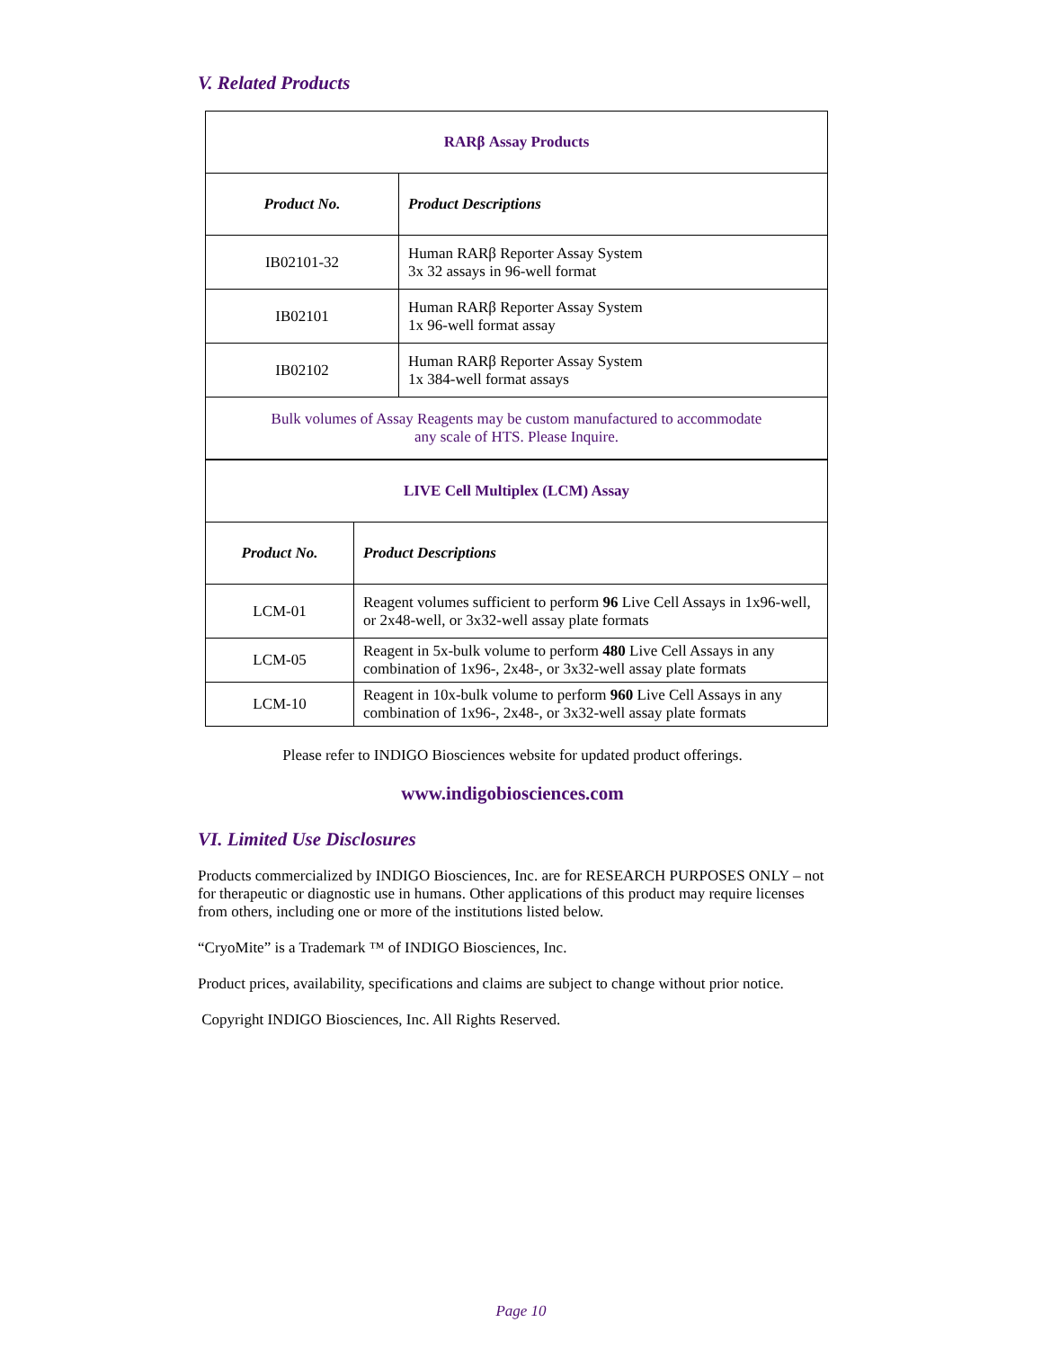V. Related Products
| RARβ Assay Products | |
| Product No. | Product Descriptions |
| IB02101-32 | Human RARβ Reporter Assay System 3x 32 assays in 96-well format |
| IB02101 | Human RARβ Reporter Assay System 1x 96-well format assay |
| IB02102 | Human RARβ Reporter Assay System 1x 384-well format assays |
| Bulk volumes of Assay Reagents may be custom manufactured to accommodate any scale of HTS. Please Inquire. | |
| LIVE Cell Multiplex (LCM) Assay | |
| Product No. | Product Descriptions |
| LCM-01 | Reagent volumes sufficient to perform 96 Live Cell Assays in 1x96-well, or 2x48-well, or 3x32-well assay plate formats |
| LCM-05 | Reagent in 5x-bulk volume to perform 480 Live Cell Assays in any combination of 1x96-, 2x48-, or 3x32-well assay plate formats |
| LCM-10 | Reagent in 10x-bulk volume to perform 960 Live Cell Assays in any combination of 1x96-, 2x48-, or 3x32-well assay plate formats |
Please refer to INDIGO Biosciences website for updated product offerings.
www.indigobiosciences.com
VI. Limited Use Disclosures
Products commercialized by INDIGO Biosciences, Inc. are for RESEARCH PURPOSES ONLY – not for therapeutic or diagnostic use in humans. Other applications of this product may require licenses from others, including one or more of the institutions listed below.
“CryoMite” is a Trademark ™ of INDIGO Biosciences, Inc.
Product prices, availability, specifications and claims are subject to change without prior notice.
Copyright INDIGO Biosciences, Inc. All Rights Reserved.
Page 10